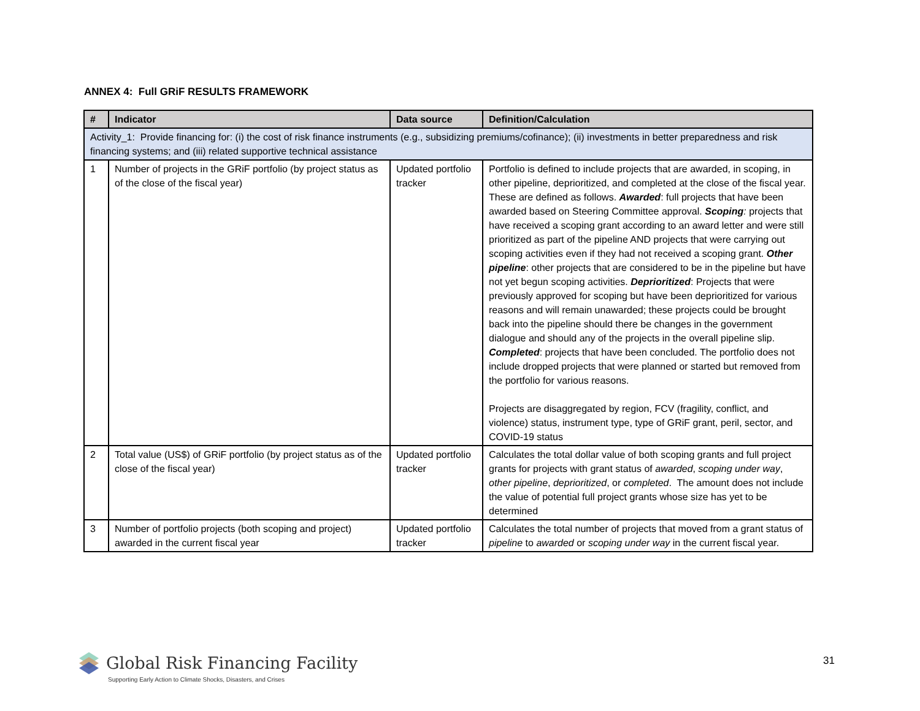ANNEX 4: Full GRiF RESULTS FRAMEWORK
| # | Indicator | Data source | Definition/Calculation |
| --- | --- | --- | --- |
| Activity_1: Provide financing for: (i) the cost of risk finance instruments (e.g., subsidizing premiums/cofinance); (ii) investments in better preparedness and risk financing systems; and (iii) related supportive technical assistance | | | |
| 1 | Number of projects in the GRiF portfolio (by project status as of the close of the fiscal year) | Updated portfolio tracker | Portfolio is defined to include projects that are awarded, in scoping, in other pipeline, deprioritized, and completed at the close of the fiscal year. These are defined as follows. Awarded : full projects that have been awarded based on Steering Committee approval. Scoping : projects that have received a scoping grant according to an award letter and were still prioritized as part of the pipeline AND projects that were carrying out scoping activities even if they had not received a scoping grant. Other pipeline : other projects that are considered to be in the pipeline but have not yet begun scoping activities. Deprioritized : Projects that were previously approved for scoping but have been deprioritized for various reasons and will remain unawarded; these projects could be brought back into the pipeline should there be changes in the government dialogue and should any of the projects in the overall pipeline slip. Completed : projects that have been concluded. The portfolio does not include dropped projects that were planned or started but removed from the portfolio for various reasons. Projects are disaggregated by region, FCV (fragility, conflict, and violence) status, instrument type, type of GRiF grant, peril, sector, and COVID-19 status |
| 2 | Total value (US$) of GRiF portfolio (by project status as of the close of the fiscal year) | Updated portfolio tracker | Calculates the total dollar value of both scoping grants and full project grants for projects with grant status of awarded , scoping under way , other pipeline , deprioritized , or completed . The amount does not include the value of potential full project grants whose size has yet to be determined |
| 3 | Number of portfolio projects (both scoping and project) awarded in the current fiscal year | Updated portfolio tracker | Calculates the total number of projects that moved from a grant status of pipeline to awarded or scoping under way in the current fiscal year. |
Global Risk Financing Facility
Supporting Early Action to Climate Shocks, Disasters, and Crises
31